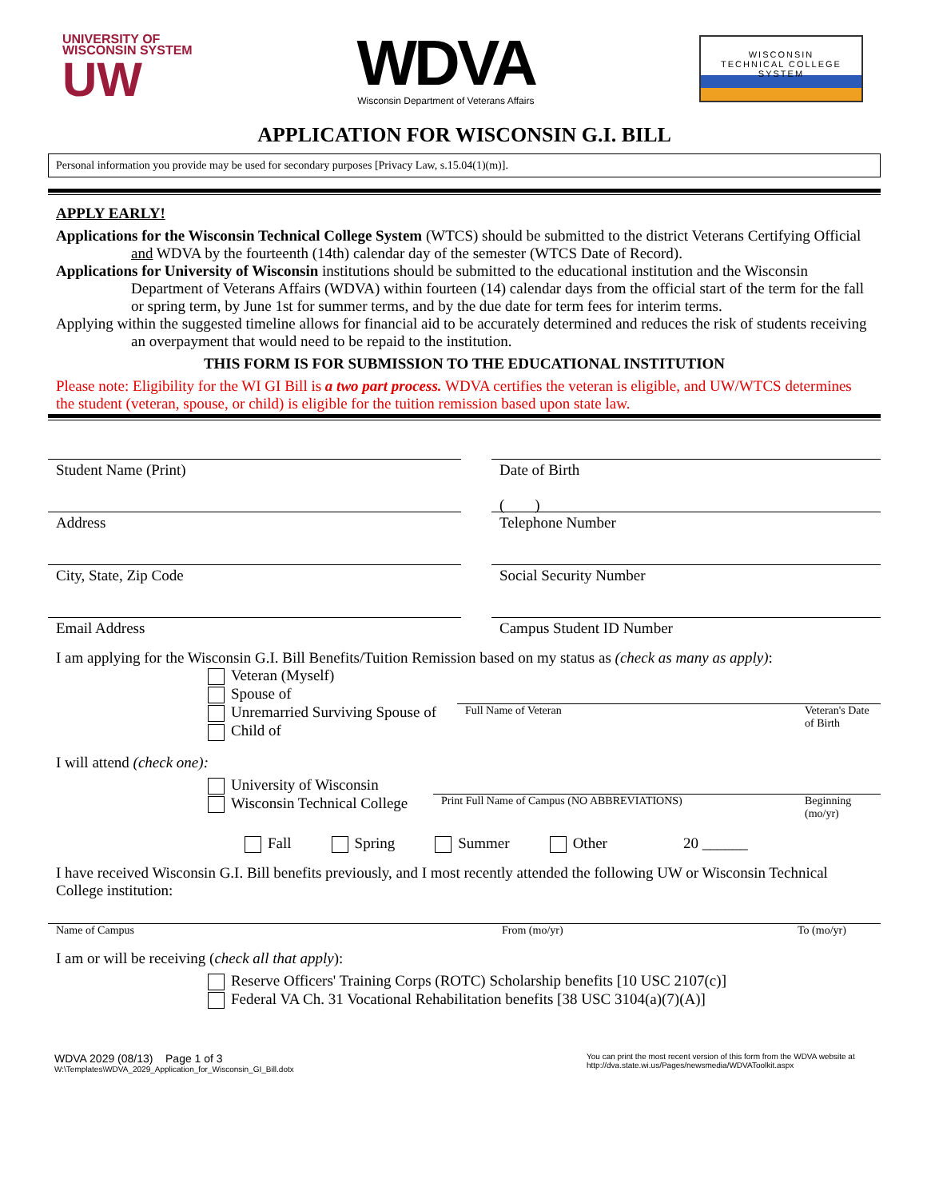UNIVERSITY OF
WISCONSIN SYSTEM
UW
WDVA
Wisconsin Department of Veterans Affairs
WISCONSIN
TECHNICAL COLLEGE
SYSTEM
APPLICATION FOR WISCONSIN G.I. BILL
Personal information you provide may be used for secondary purposes [Privacy Law, s.15.04(1)(m)].
APPLY EARLY!
Applications for the Wisconsin Technical College System (WTCS) should be submitted to the district Veterans Certifying Official and WDVA by the fourteenth (14th) calendar day of the semester (WTCS Date of Record).
Applications for University of Wisconsin institutions should be submitted to the educational institution and the Wisconsin Department of Veterans Affairs (WDVA) within fourteen (14) calendar days from the official start of the term for the fall or spring term, by June 1st for summer terms, and by the due date for term fees for interim terms.
Applying within the suggested timeline allows for financial aid to be accurately determined and reduces the risk of students receiving an overpayment that would need to be repaid to the institution.
THIS FORM IS FOR SUBMISSION TO THE EDUCATIONAL INSTITUTION
Please note: Eligibility for the WI GI Bill is a two part process. WDVA certifies the veteran is eligible, and UW/WTCS determines the student (veteran, spouse, or child) is eligible for the tuition remission based upon state law.
Student Name (Print) Date of Birth
( )
Address Telephone Number
City, State, Zip Code Social Security Number
Email Address Campus Student ID Number
I am applying for the Wisconsin G.I. Bill Benefits/Tuition Remission based on my status as (check as many as apply):
Veteran (Myself)
Spouse of
Unremarried Surviving Spouse of
Child of
Full Name of Veteran Veteran's Date of Birth
I will attend (check one):
University of Wisconsin
Wisconsin Technical College
Print Full Name of Campus (NO ABBREVIATIONS) Beginning (mo/yr)
Fall Spring Summer Other 20 ______
I have received Wisconsin G.I. Bill benefits previously, and I most recently attended the following UW or Wisconsin Technical College institution:
Name of Campus From (mo/yr) To (mo/yr)
I am or will be receiving (check all that apply):
Reserve Officers' Training Corps (ROTC) Scholarship benefits [10 USC 2107(c)]
Federal VA Ch. 31 Vocational Rehabilitation benefits [38 USC 3104(a)(7)(A)]
WDVA 2029 (08/13) Page 1 of 3
W:\Templates\WDVA_2029_Application_for_Wisconsin_GI_Bill.dotx
You can print the most recent version of this form from the WDVA website at http://dva.state.wi.us/Pages/newsmedia/WDVAToolkit.aspx